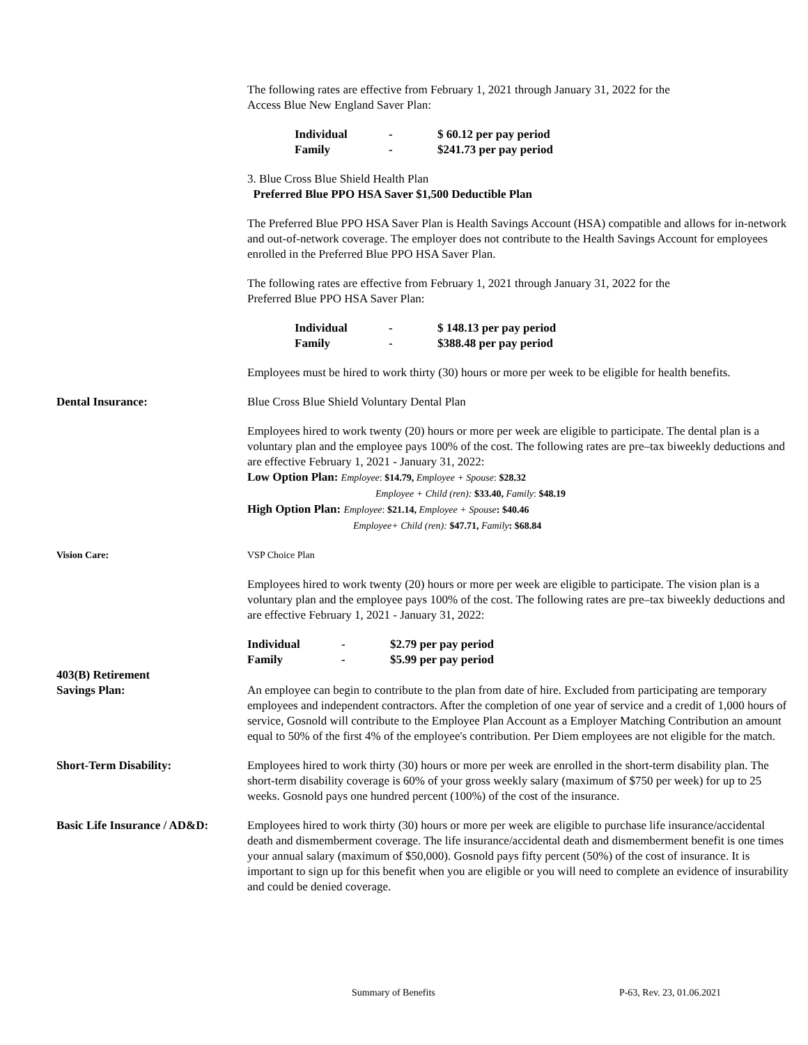The following rates are effective from February 1, 2021 through January 31, 2022 for the
Access Blue New England Saver Plan:
Individual - $ 60.12 per pay period
Family - $241.73 per pay period
3. Blue Cross Blue Shield Health Plan
Preferred Blue PPO HSA Saver $1,500 Deductible Plan
The Preferred Blue PPO HSA Saver Plan is Health Savings Account (HSA) compatible and allows for in-network and out-of-network coverage. The employer does not contribute to the Health Savings Account for employees enrolled in the Preferred Blue PPO HSA Saver Plan.
The following rates are effective from February 1, 2021 through January 31, 2022 for the
Preferred Blue PPO HSA Saver Plan:
Individual - $ 148.13 per pay period
Family - $388.48 per pay period
Employees must be hired to work thirty (30) hours or more per week to be eligible for health benefits.
Dental Insurance: Blue Cross Blue Shield Voluntary Dental Plan
Employees hired to work twenty (20) hours or more per week are eligible to participate. The dental plan is a voluntary plan and the employee pays 100% of the cost. The following rates are pre–tax biweekly deductions and are effective February 1, 2021 - January 31, 2022:
Low Option Plan: Employee: $14.79, Employee + Spouse: $28.32
Employee + Child (ren): $33.40, Family: $48.19
High Option Plan: Employee: $21.14, Employee + Spouse: $40.46
Employee+ Child (ren): $47.71, Family: $68.84
Vision Care: VSP Choice Plan
Employees hired to work twenty (20) hours or more per week are eligible to participate. The vision plan is a voluntary plan and the employee pays 100% of the cost. The following rates are pre–tax biweekly deductions and are effective February 1, 2021 - January 31, 2022:
Individual - $2.79 per pay period
Family - $5.99 per pay period
403(B) Retirement
Savings Plan:
An employee can begin to contribute to the plan from date of hire. Excluded from participating are temporary employees and independent contractors. After the completion of one year of service and a credit of 1,000 hours of service, Gosnold will contribute to the Employee Plan Account as a Employer Matching Contribution an amount equal to 50% of the first 4% of the employee's contribution. Per Diem employees are not eligible for the match.
Short-Term Disability: Employees hired to work thirty (30) hours or more per week are enrolled in the short-term disability plan. The short-term disability coverage is 60% of your gross weekly salary (maximum of $750 per week) for up to 25 weeks. Gosnold pays one hundred percent (100%) of the cost of the insurance.
Basic Life Insurance / AD&D:
Employees hired to work thirty (30) hours or more per week are eligible to purchase life insurance/accidental death and dismemberment coverage. The life insurance/accidental death and dismemberment benefit is one times your annual salary (maximum of $50,000). Gosnold pays fifty percent (50%) of the cost of insurance. It is important to sign up for this benefit when you are eligible or you will need to complete an evidence of insurability and could be denied coverage.
Summary of Benefits P-63, Rev. 23, 01.06.2021